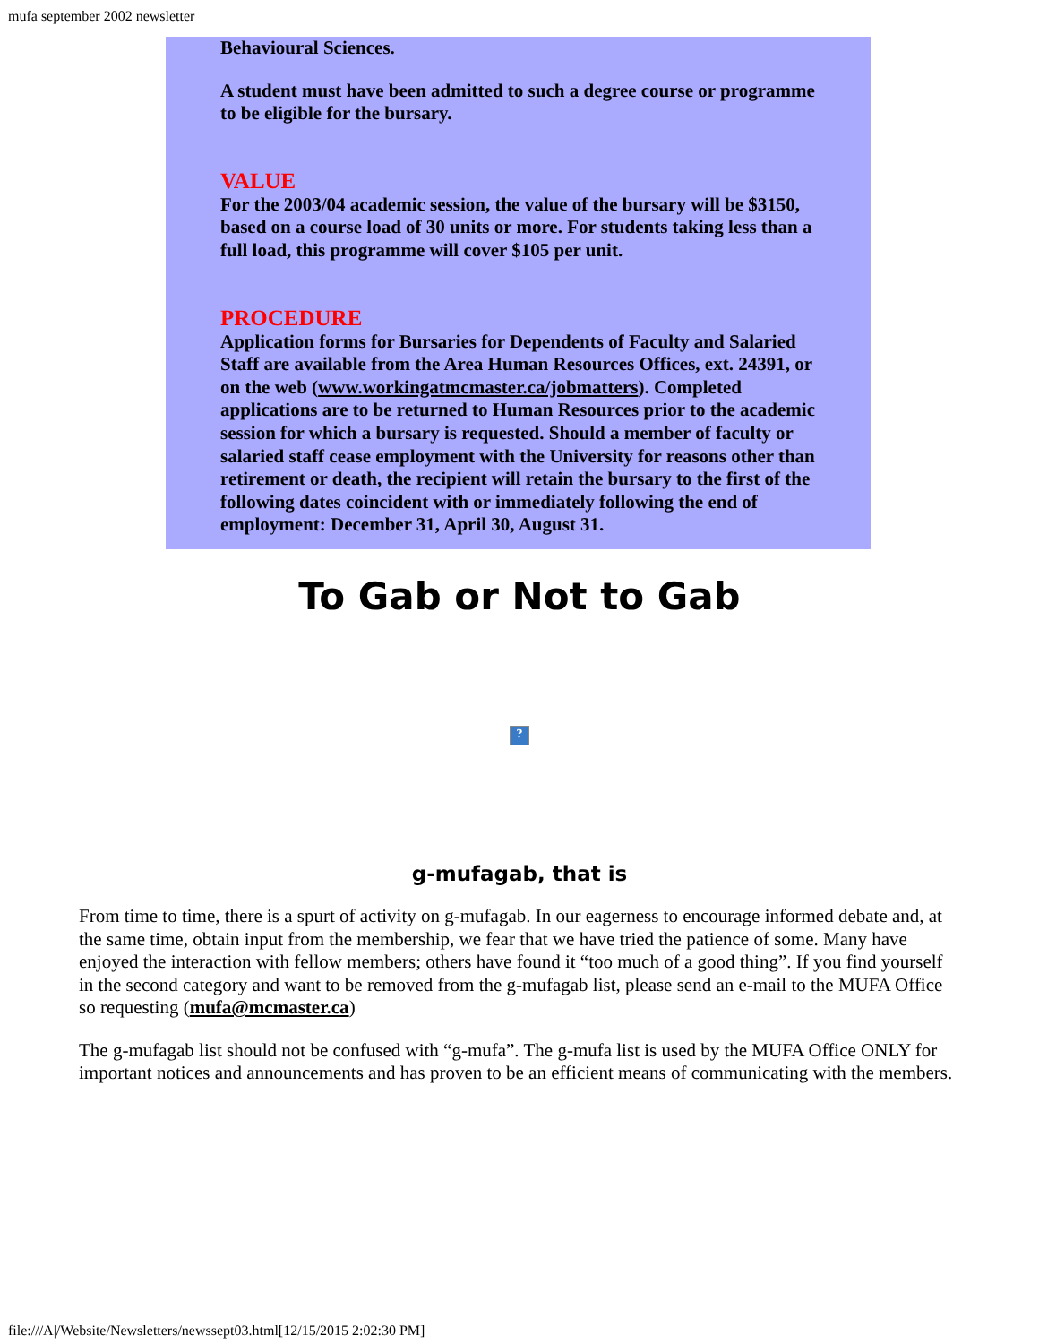mufa september 2002 newsletter
Behavioural Sciences.
A student must have been admitted to such a degree course or programme to be eligible for the bursary.
VALUE
For the 2003/04 academic session, the value of the bursary will be $3150, based on a course load of 30 units or more. For students taking less than a full load, this programme will cover $105 per unit.
PROCEDURE
Application forms for Bursaries for Dependents of Faculty and Salaried Staff are available from the Area Human Resources Offices, ext. 24391, or on the web (www.workingatmcmaster.ca/jobmatters). Completed applications are to be returned to Human Resources prior to the academic session for which a bursary is requested. Should a member of faculty or salaried staff cease employment with the University for reasons other than retirement or death, the recipient will retain the bursary to the first of the following dates coincident with or immediately following the end of employment: December 31, April 30, August 31.
To Gab or Not to Gab
?
g-mufagab, that is
From time to time, there is a spurt of activity on g-mufagab. In our eagerness to encourage informed debate and, at the same time, obtain input from the membership, we fear that we have tried the patience of some. Many have enjoyed the interaction with fellow members; others have found it “too much of a good thing”. If you find yourself in the second category and want to be removed from the g-mufagab list, please send an e-mail to the MUFA Office so requesting (mufa@mcmaster.ca)
The g-mufagab list should not be confused with “g-mufa”. The g-mufa list is used by the MUFA Office ONLY for important notices and announcements and has proven to be an efficient means of communicating with the members.
file:///A|/Website/Newsletters/newssept03.html[12/15/2015 2:02:30 PM]